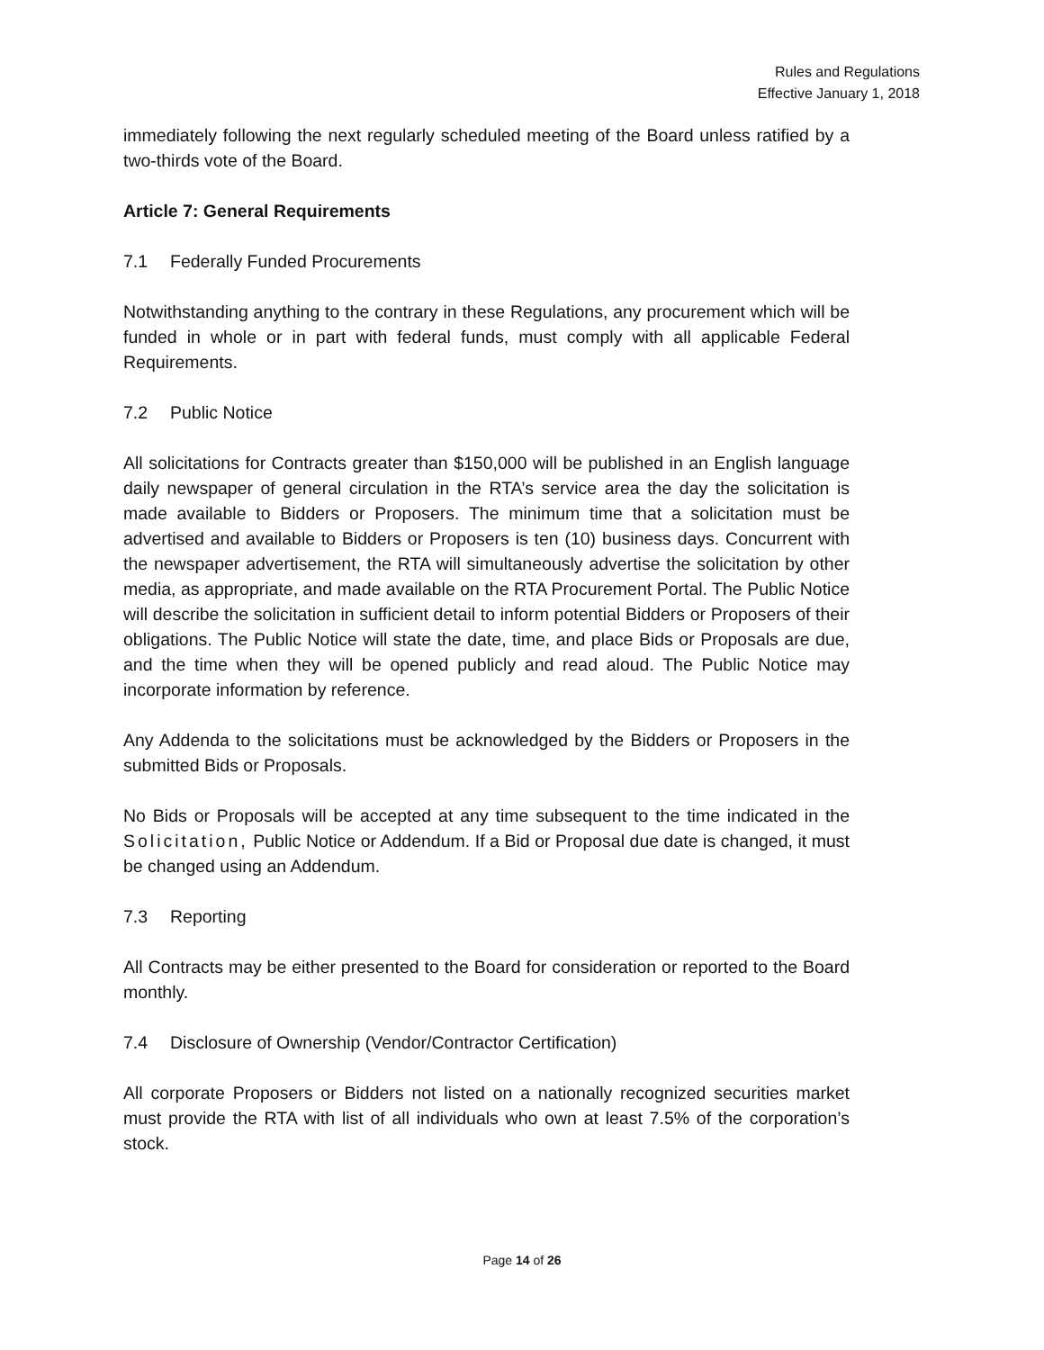Rules and Regulations
Effective January 1, 2018
immediately following the next regularly scheduled meeting of the Board unless ratified by a two-thirds vote of the Board.
Article 7: General Requirements
7.1 Federally Funded Procurements
Notwithstanding anything to the contrary in these Regulations, any procurement which will be funded in whole or in part with federal funds, must comply with all applicable Federal Requirements.
7.2 Public Notice
All solicitations for Contracts greater than $150,000 will be published in an English language daily newspaper of general circulation in the RTA’s service area the day the solicitation is made available to Bidders or Proposers. The minimum time that a solicitation must be advertised and available to Bidders or Proposers is ten (10) business days. Concurrent with the newspaper advertisement, the RTA will simultaneously advertise the solicitation by other media, as appropriate, and made available on the RTA Procurement Portal. The Public Notice will describe the solicitation in sufficient detail to inform potential Bidders or Proposers of their obligations. The Public Notice will state the date, time, and place Bids or Proposals are due, and the time when they will be opened publicly and read aloud. The Public Notice may incorporate information by reference.
Any Addenda to the solicitations must be acknowledged by the Bidders or Proposers in the submitted Bids or Proposals.
No Bids or Proposals will be accepted at any time subsequent to the time indicated in the Solicitation, Public Notice or Addendum. If a Bid or Proposal due date is changed, it must be changed using an Addendum.
7.3 Reporting
All Contracts may be either presented to the Board for consideration or reported to the Board monthly.
7.4 Disclosure of Ownership (Vendor/Contractor Certification)
All corporate Proposers or Bidders not listed on a nationally recognized securities market must provide the RTA with list of all individuals who own at least 7.5% of the corporation’s stock.
Page 14 of 26